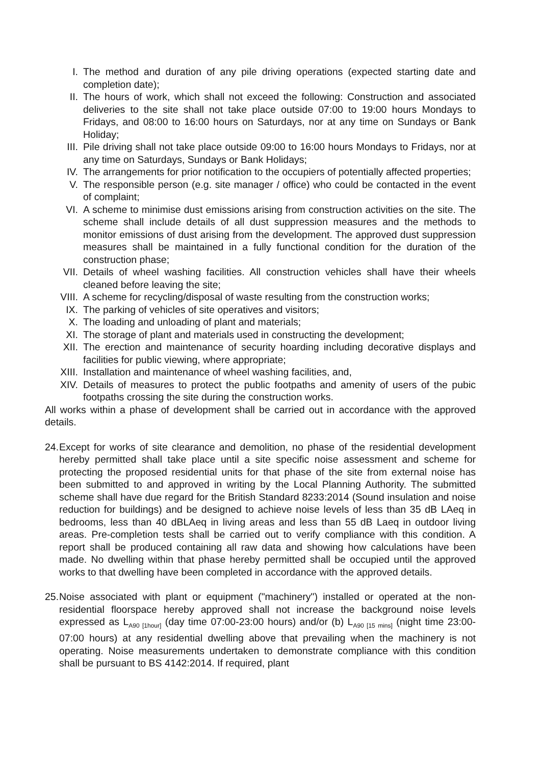I. The method and duration of any pile driving operations (expected starting date and completion date);
II. The hours of work, which shall not exceed the following: Construction and associated deliveries to the site shall not take place outside 07:00 to 19:00 hours Mondays to Fridays, and 08:00 to 16:00 hours on Saturdays, nor at any time on Sundays or Bank Holiday;
III. Pile driving shall not take place outside 09:00 to 16:00 hours Mondays to Fridays, nor at any time on Saturdays, Sundays or Bank Holidays;
IV. The arrangements for prior notification to the occupiers of potentially affected properties;
V. The responsible person (e.g. site manager / office) who could be contacted in the event of complaint;
VI. A scheme to minimise dust emissions arising from construction activities on the site. The scheme shall include details of all dust suppression measures and the methods to monitor emissions of dust arising from the development. The approved dust suppression measures shall be maintained in a fully functional condition for the duration of the construction phase;
VII. Details of wheel washing facilities. All construction vehicles shall have their wheels cleaned before leaving the site;
VIII. A scheme for recycling/disposal of waste resulting from the construction works;
IX. The parking of vehicles of site operatives and visitors;
X. The loading and unloading of plant and materials;
XI. The storage of plant and materials used in constructing the development;
XII. The erection and maintenance of security hoarding including decorative displays and facilities for public viewing, where appropriate;
XIII. Installation and maintenance of wheel washing facilities, and,
XIV. Details of measures to protect the public footpaths and amenity of users of the pubic footpaths crossing the site during the construction works.
All works within a phase of development shall be carried out in accordance with the approved details.
24. Except for works of site clearance and demolition, no phase of the residential development hereby permitted shall take place until a site specific noise assessment and scheme for protecting the proposed residential units for that phase of the site from external noise has been submitted to and approved in writing by the Local Planning Authority. The submitted scheme shall have due regard for the British Standard 8233:2014 (Sound insulation and noise reduction for buildings) and be designed to achieve noise levels of less than 35 dB LAeq in bedrooms, less than 40 dBLAeq in living areas and less than 55 dB Laeq in outdoor living areas. Pre-completion tests shall be carried out to verify compliance with this condition. A report shall be produced containing all raw data and showing how calculations have been made. No dwelling within that phase hereby permitted shall be occupied until the approved works to that dwelling have been completed in accordance with the approved details.
25. Noise associated with plant or equipment ("machinery") installed or operated at the non-residential floorspace hereby approved shall not increase the background noise levels expressed as L<sub>A90 [1hour]</sub> (day time 07:00-23:00 hours) and/or (b) L<sub>A90 [15 mins]</sub> (night time 23:00-07:00 hours) at any residential dwelling above that prevailing when the machinery is not operating. Noise measurements undertaken to demonstrate compliance with this condition shall be pursuant to BS 4142:2014. If required, plant